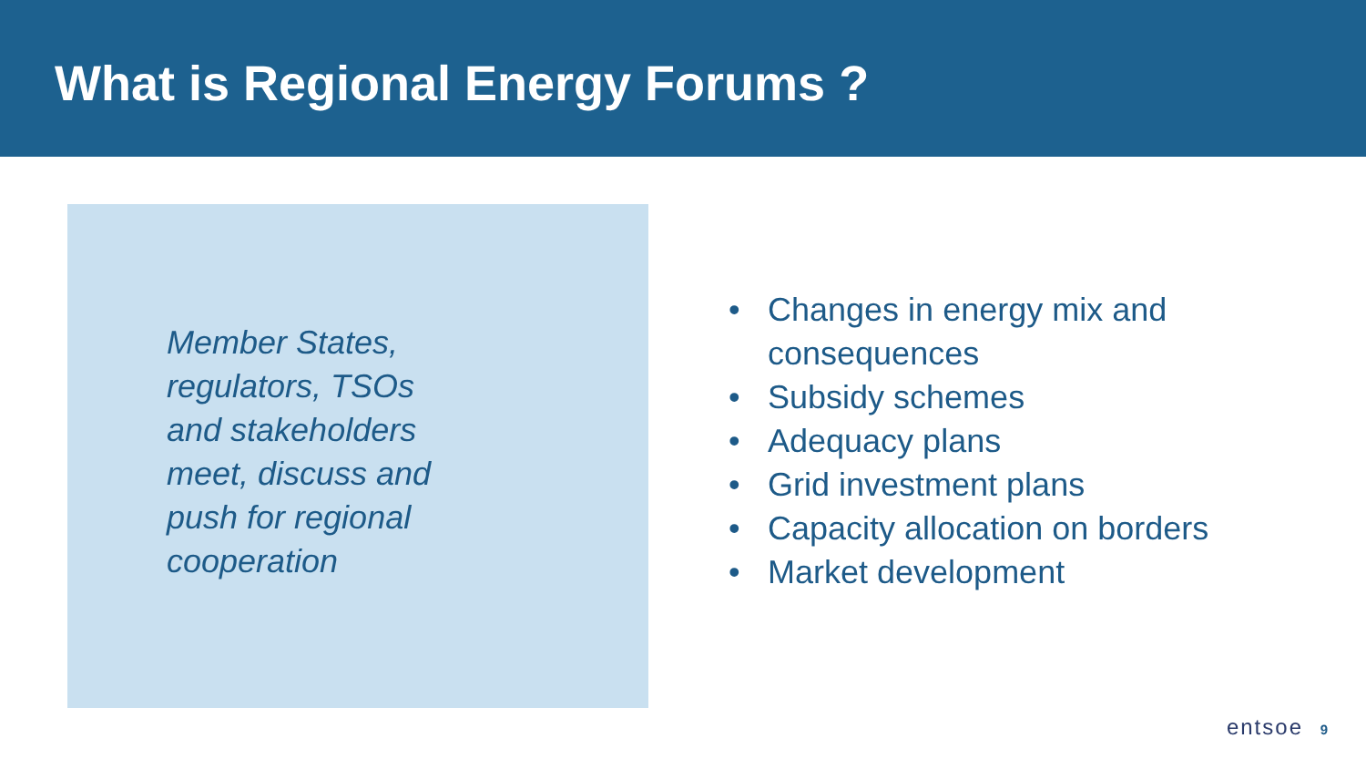What is Regional Energy Forums ?
Member States,
regulators, TSOs
and stakeholders
meet, discuss and
push for regional
cooperation
• Changes in energy mix and consequences
• Subsidy schemes
• Adequacy plans
• Grid investment plans
• Capacity allocation on borders
• Market development
entsoe 9